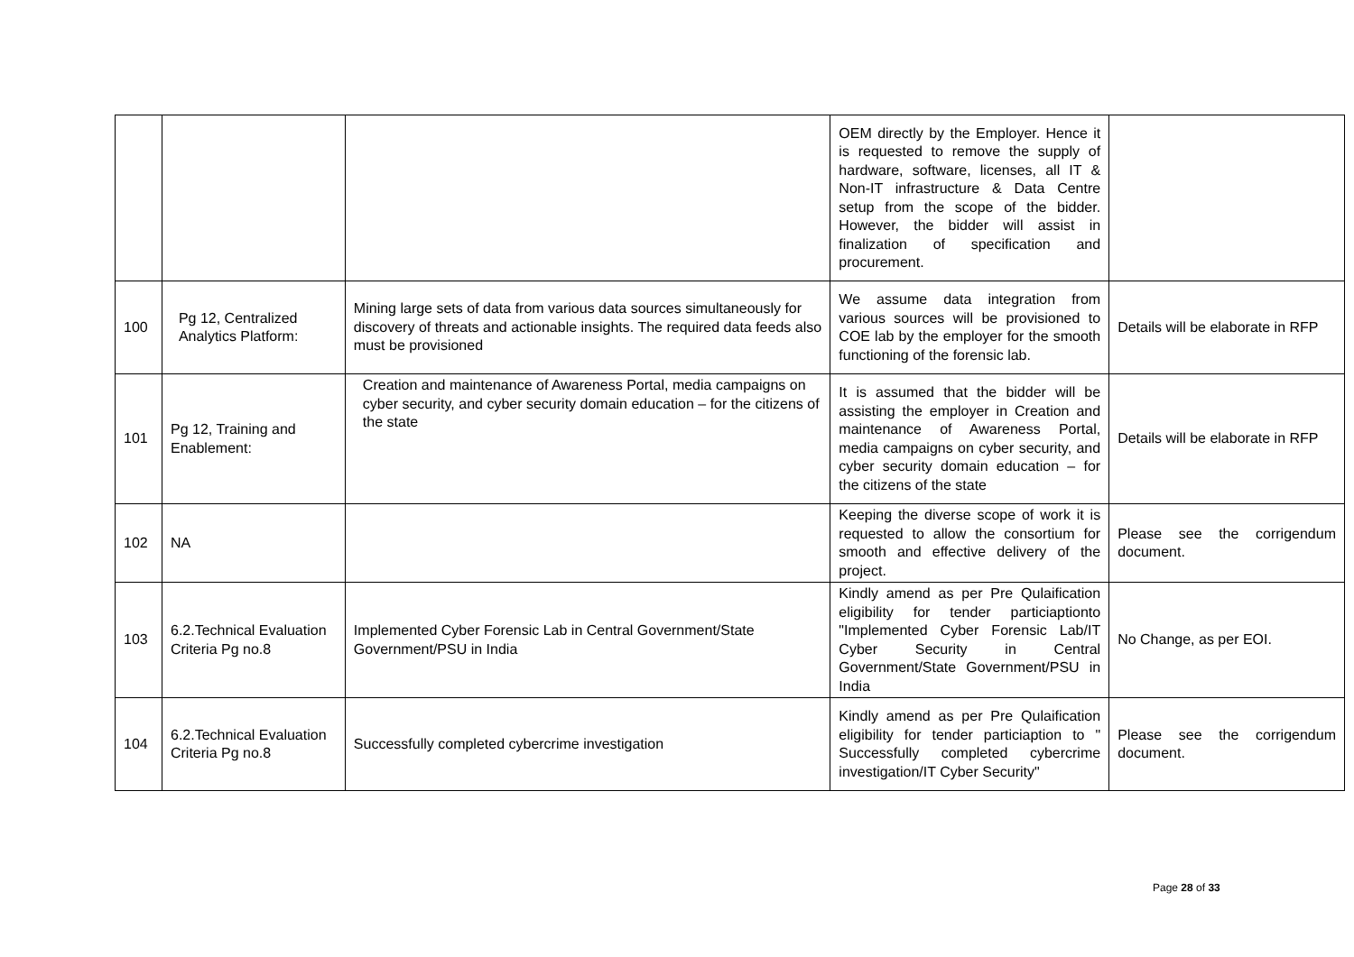| | | | OEM directly by the Employer. Hence it is requested to remove the supply of hardware, software, licenses, all IT & Non-IT infrastructure & Data Centre setup from the scope of the bidder. However, the bidder will assist in finalization of specification and procurement. | |
| 100 | Pg 12, Centralized Analytics Platform: | Mining large sets of data from various data sources simultaneously for discovery of threats and actionable insights. The required data feeds also must be provisioned | We assume data integration from various sources will be provisioned to COE lab by the employer for the smooth functioning of the forensic lab. | Details will be elaborate in RFP |
| 101 | Pg 12, Training and Enablement: | Creation and maintenance of Awareness Portal, media campaigns on cyber security, and cyber security domain education – for the citizens of the state | It is assumed that the bidder will be assisting the employer in Creation and maintenance of Awareness Portal, media campaigns on cyber security, and cyber security domain education – for the citizens of the state | Details will be elaborate in RFP |
| 102 | NA | | Keeping the diverse scope of work it is requested to allow the consortium for smooth and effective delivery of the project. | Please see the corrigendum document. |
| 103 | 6.2.Technical Evaluation Criteria Pg no.8 | Implemented Cyber Forensic Lab in Central Government/State Government/PSU in India | Kindly amend as per Pre Qulaification eligibility for tender particiaptionto "Implemented Cyber Forensic Lab/IT Cyber Security in Central Government/State Government/PSU in India | No Change, as per EOI. |
| 104 | 6.2.Technical Evaluation Criteria Pg no.8 | Successfully completed cybercrime investigation | Kindly amend as per Pre Qulaification eligibility for tender particiaption to " Successfully completed cybercrime investigation/IT Cyber Security" | Please see the corrigendum document. |
Page 28 of 33